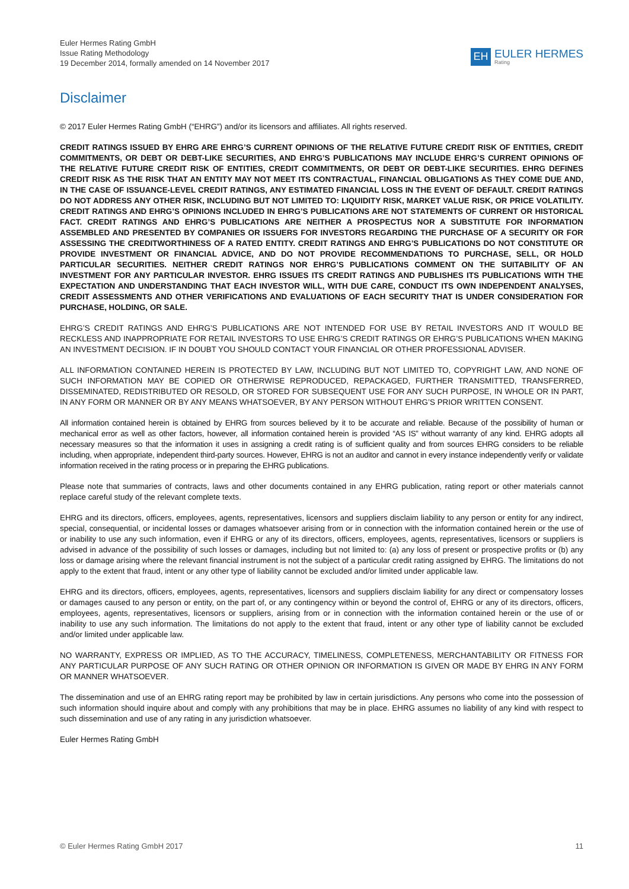Euler Hermes Rating GmbH
Issue Rating Methodology
19 December 2014, formally amended on 14 November 2017
EH
EULER HERMES
Rating
Disclaimer
© 2017 Euler Hermes Rating GmbH (“EHRG”) and/or its licensors and affiliates. All rights reserved.
CREDIT RATINGS ISSUED BY EHRG ARE EHRG’S CURRENT OPINIONS OF THE RELATIVE FUTURE CREDIT RISK OF ENTITIES, CREDIT COMMITMENTS, OR DEBT OR DEBT-LIKE SECURITIES, AND EHRG’S PUBLICATIONS MAY INCLUDE EHRG’S CURRENT OPINIONS OF THE RELATIVE FUTURE CREDIT RISK OF ENTITIES, CREDIT COMMITMENTS, OR DEBT OR DEBT-LIKE SECURITIES. EHRG DEFINES CREDIT RISK AS THE RISK THAT AN ENTITY MAY NOT MEET ITS CONTRACTUAL, FINANCIAL OBLIGATIONS AS THEY COME DUE AND, IN THE CASE OF ISSUANCE-LEVEL CREDIT RATINGS, ANY ESTIMATED FINANCIAL LOSS IN THE EVENT OF DEFAULT. CREDIT RATINGS DO NOT ADDRESS ANY OTHER RISK, INCLUDING BUT NOT LIMITED TO: LIQUIDITY RISK, MARKET VALUE RISK, OR PRICE VOLATILITY. CREDIT RATINGS AND EHRG’S OPINIONS INCLUDED IN EHRG’S PUBLICATIONS ARE NOT STATEMENTS OF CURRENT OR HISTORICAL FACT. CREDIT RATINGS AND EHRG’S PUBLICATIONS ARE NEITHER A PROSPECTUS NOR A SUBSTITUTE FOR INFORMATION ASSEMBLED AND PRESENTED BY COMPANIES OR ISSUERS FOR INVESTORS REGARDING THE PURCHASE OF A SECURITY OR FOR ASSESSING THE CREDITWORTHINESS OF A RATED ENTITY. CREDIT RATINGS AND EHRG’S PUBLICATIONS DO NOT CONSTITUTE OR PROVIDE INVESTMENT OR FINANCIAL ADVICE, AND DO NOT PROVIDE RECOMMENDATIONS TO PURCHASE, SELL, OR HOLD PARTICULAR SECURITIES. NEITHER CREDIT RATINGS NOR EHRG’S PUBLICATIONS COMMENT ON THE SUITABILITY OF AN INVESTMENT FOR ANY PARTICULAR INVESTOR. EHRG ISSUES ITS CREDIT RATINGS AND PUBLISHES ITS PUBLICATIONS WITH THE EXPECTATION AND UNDERSTANDING THAT EACH INVESTOR WILL, WITH DUE CARE, CONDUCT ITS OWN INDEPENDENT ANALYSES, CREDIT ASSESSMENTS AND OTHER VERIFICATIONS AND EVALUATIONS OF EACH SECURITY THAT IS UNDER CONSIDERATION FOR PURCHASE, HOLDING, OR SALE.
EHRG’S CREDIT RATINGS AND EHRG’S PUBLICATIONS ARE NOT INTENDED FOR USE BY RETAIL INVESTORS AND IT WOULD BE RECKLESS AND INAPPROPRIATE FOR RETAIL INVESTORS TO USE EHRG’S CREDIT RATINGS OR EHRG’S PUBLICATIONS WHEN MAKING AN INVESTMENT DECISION. IF IN DOUBT YOU SHOULD CONTACT YOUR FINANCIAL OR OTHER PROFESSIONAL ADVISER.
ALL INFORMATION CONTAINED HEREIN IS PROTECTED BY LAW, INCLUDING BUT NOT LIMITED TO, COPYRIGHT LAW, AND NONE OF SUCH INFORMATION MAY BE COPIED OR OTHERWISE REPRODUCED, REPACKAGED, FURTHER TRANSMITTED, TRANSFERRED, DISSEMINATED, REDISTRIBUTED OR RESOLD, OR STORED FOR SUBSEQUENT USE FOR ANY SUCH PURPOSE, IN WHOLE OR IN PART, IN ANY FORM OR MANNER OR BY ANY MEANS WHATSOEVER, BY ANY PERSON WITHOUT EHRG’S PRIOR WRITTEN CONSENT.
All information contained herein is obtained by EHRG from sources believed by it to be accurate and reliable. Because of the possibility of human or mechanical error as well as other factors, however, all information contained herein is provided “AS IS” without warranty of any kind. EHRG adopts all necessary measures so that the information it uses in assigning a credit rating is of sufficient quality and from sources EHRG considers to be reliable including, when appropriate, independent third-party sources. However, EHRG is not an auditor and cannot in every instance independently verify or validate information received in the rating process or in preparing the EHRG publications.
Please note that summaries of contracts, laws and other documents contained in any EHRG publication, rating report or other materials cannot replace careful study of the relevant complete texts.
EHRG and its directors, officers, employees, agents, representatives, licensors and suppliers disclaim liability to any person or entity for any indirect, special, consequential, or incidental losses or damages whatsoever arising from or in connection with the information contained herein or the use of or inability to use any such information, even if EHRG or any of its directors, officers, employees, agents, representatives, licensors or suppliers is advised in advance of the possibility of such losses or damages, including but not limited to: (a) any loss of present or prospective profits or (b) any loss or damage arising where the relevant financial instrument is not the subject of a particular credit rating assigned by EHRG. The limitations do not apply to the extent that fraud, intent or any other type of liability cannot be excluded and/or limited under applicable law.
EHRG and its directors, officers, employees, agents, representatives, licensors and suppliers disclaim liability for any direct or compensatory losses or damages caused to any person or entity, on the part of, or any contingency within or beyond the control of, EHRG or any of its directors, officers, employees, agents, representatives, licensors or suppliers, arising from or in connection with the information contained herein or the use of or inability to use any such information. The limitations do not apply to the extent that fraud, intent or any other type of liability cannot be excluded and/or limited under applicable law.
NO WARRANTY, EXPRESS OR IMPLIED, AS TO THE ACCURACY, TIMELINESS, COMPLETENESS, MERCHANTABILITY OR FITNESS FOR ANY PARTICULAR PURPOSE OF ANY SUCH RATING OR OTHER OPINION OR INFORMATION IS GIVEN OR MADE BY EHRG IN ANY FORM OR MANNER WHATSOEVER.
The dissemination and use of an EHRG rating report may be prohibited by law in certain jurisdictions. Any persons who come into the possession of such information should inquire about and comply with any prohibitions that may be in place. EHRG assumes no liability of any kind with respect to such dissemination and use of any rating in any jurisdiction whatsoever.
Euler Hermes Rating GmbH
© Euler Hermes Rating GmbH 2017 11